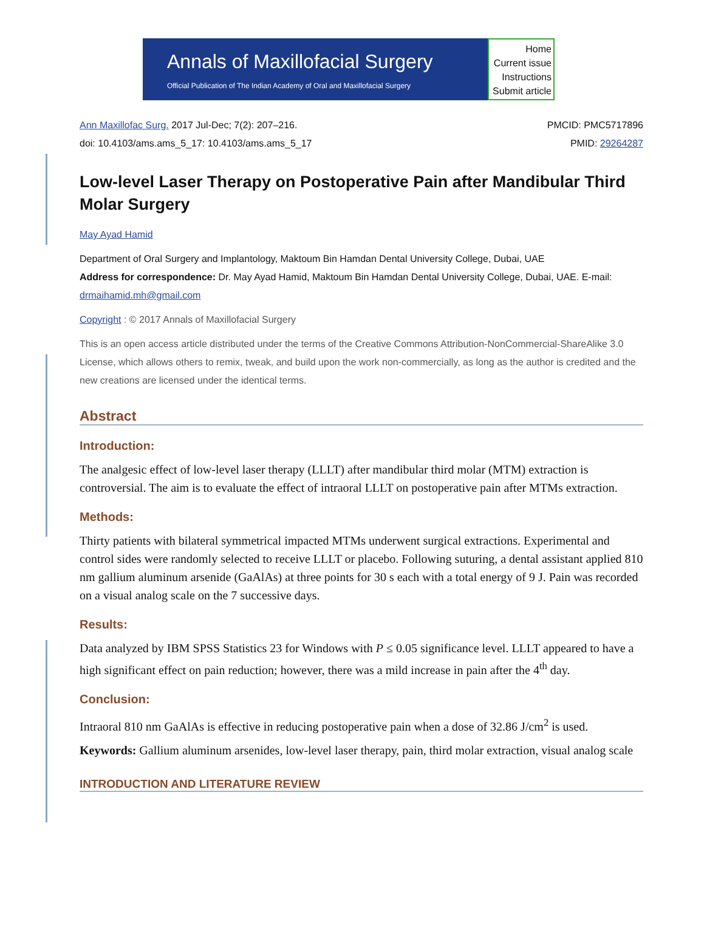Annals of Maxillofacial Surgery
Official Publication of The Indian Academy of Oral and Maxillofacial Surgery
Home
Current issue
Instructions
Submit article
Ann Maxillofac Surg. 2017 Jul-Dec; 7(2): 207–216.
doi: 10.4103/ams.ams_5_17: 10.4103/ams.ams_5_17
PMCID: PMC5717896
PMID: 29264287
Low-level Laser Therapy on Postoperative Pain after Mandibular Third Molar Surgery
May Ayad Hamid
Department of Oral Surgery and Implantology, Maktoum Bin Hamdan Dental University College, Dubai, UAE
Address for correspondence: Dr. May Ayad Hamid, Maktoum Bin Hamdan Dental University College, Dubai, UAE. E-mail: drmaihamid.mh@gmail.com
Copyright : © 2017 Annals of Maxillofacial Surgery
This is an open access article distributed under the terms of the Creative Commons Attribution-NonCommercial-ShareAlike 3.0 License, which allows others to remix, tweak, and build upon the work non-commercially, as long as the author is credited and the new creations are licensed under the identical terms.
Abstract
Introduction:
The analgesic effect of low-level laser therapy (LLLT) after mandibular third molar (MTM) extraction is controversial. The aim is to evaluate the effect of intraoral LLLT on postoperative pain after MTMs extraction.
Methods:
Thirty patients with bilateral symmetrical impacted MTMs underwent surgical extractions. Experimental and control sides were randomly selected to receive LLLT or placebo. Following suturing, a dental assistant applied 810 nm gallium aluminum arsenide (GaAlAs) at three points for 30 s each with a total energy of 9 J. Pain was recorded on a visual analog scale on the 7 successive days.
Results:
Data analyzed by IBM SPSS Statistics 23 for Windows with P ≤ 0.05 significance level. LLLT appeared to have a high significant effect on pain reduction; however, there was a mild increase in pain after the 4<sup>th</sup> day.
Conclusion:
Intraoral 810 nm GaAlAs is effective in reducing postoperative pain when a dose of 32.86 J/cm<sup>2</sup> is used.
Keywords: Gallium aluminum arsenides, low-level laser therapy, pain, third molar extraction, visual analog scale
INTRODUCTION AND LITERATURE REVIEW